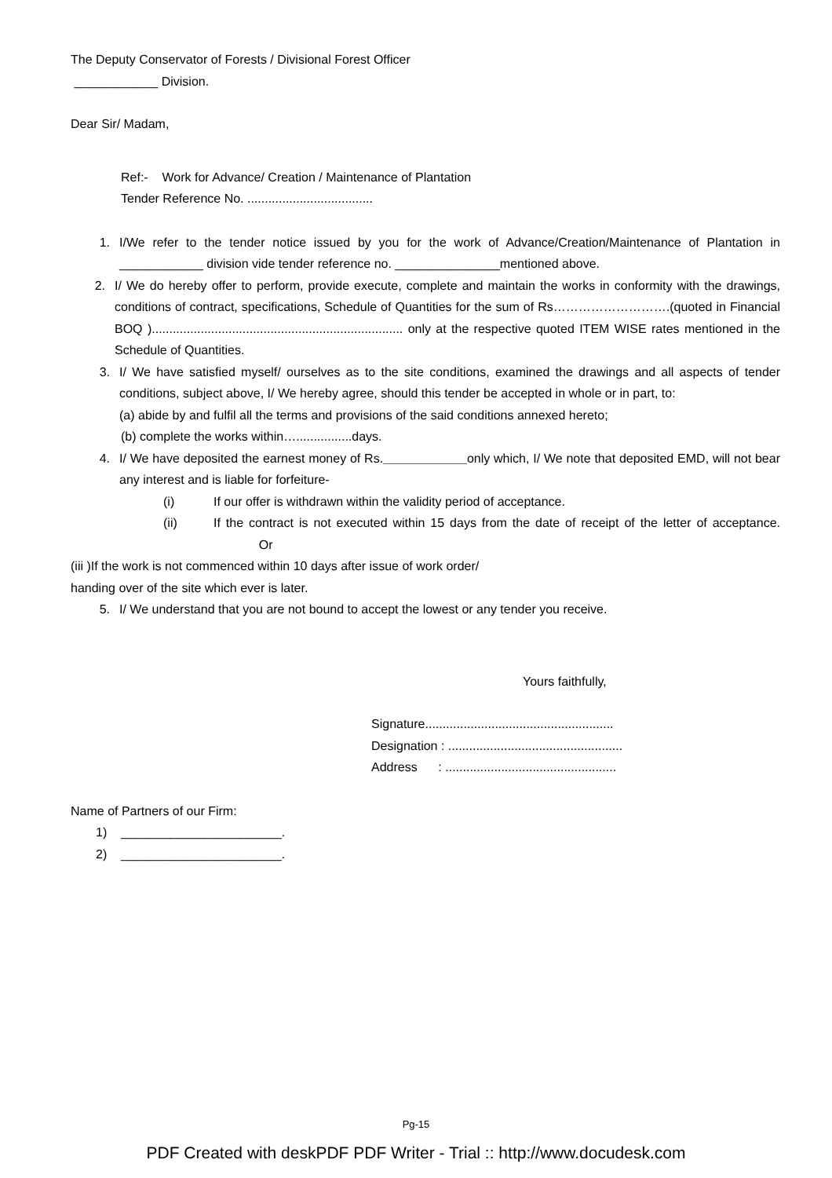The Deputy Conservator of Forests / Divisional Forest Officer
____________ Division.
Dear Sir/ Madam,
Ref:- Work for Advance/ Creation / Maintenance of Plantation
Tender Reference No. ....................................
1. I/We refer to the tender notice issued by you for the work of Advance/Creation/Maintenance of Plantation in ____________ division vide tender reference no. _______________mentioned above.
2. I/ We do hereby offer to perform, provide execute, complete and maintain the works in conformity with the drawings, conditions of contract, specifications, Schedule of Quantities for the sum of Rs……………………….(quoted in Financial BOQ )........................................................................ only at the respective quoted ITEM WISE rates mentioned in the Schedule of Quantities.
3. I/ We have satisfied myself/ ourselves as to the site conditions, examined the drawings and all aspects of tender conditions, subject above, I/ We hereby agree, should this tender be accepted in whole or in part, to:
(a) abide by and fulfil all the terms and provisions of the said conditions annexed hereto;
(b) complete the works within…................days.
4. I/ We have deposited the earnest money of Rs.____________only which, I/ We note that deposited EMD, will not bear any interest and is liable for forfeiture-
(i) If our offer is withdrawn within the validity period of acceptance.
(ii) If the contract is not executed within 15 days from the date of receipt of the letter of acceptance. Or
(iii )If the work is not commenced within 10 days after issue of work order/
handing over of the site which ever is later.
5. I/ We understand that you are not bound to accept the lowest or any tender you receive.
Yours faithfully,
Signature......................................................
Designation : ..................................................
Address : .................................................
Name of Partners of our Firm:
1) _______________________.
2) _______________________.
Pg-15
PDF Created with deskPDF PDF Writer - Trial :: http://www.docudesk.com